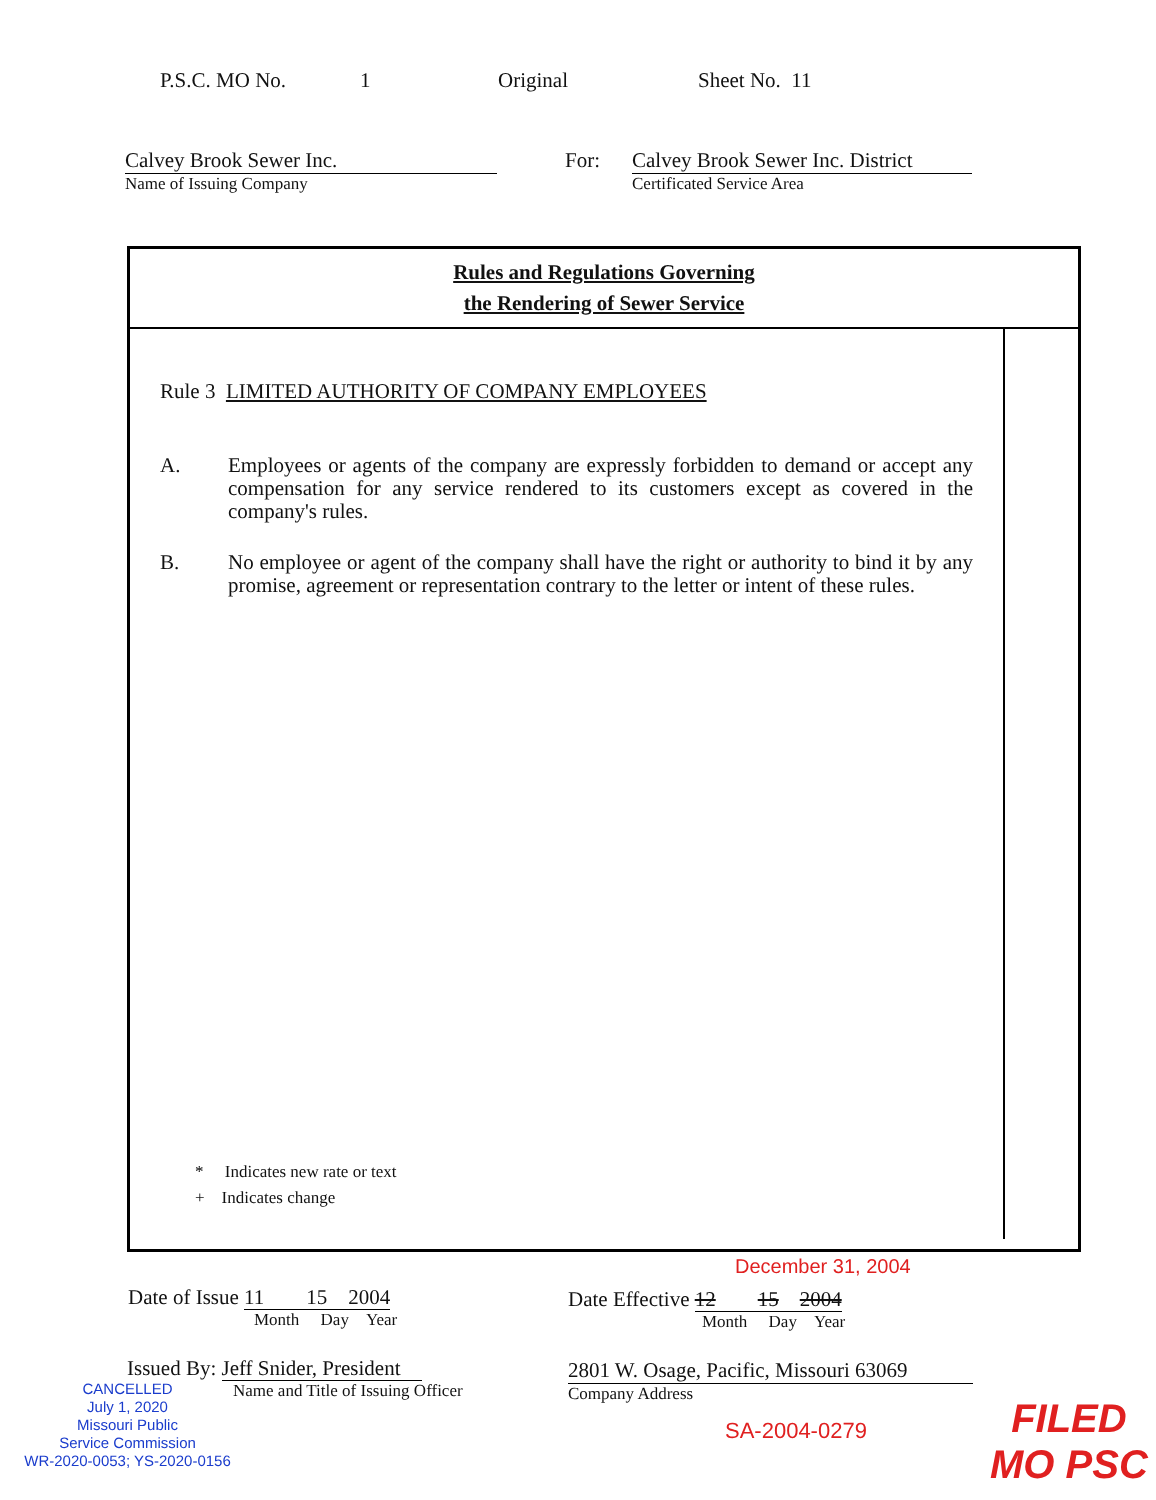P.S.C. MO No. 1 Original Sheet No. 11
Calvey Brook Sewer Inc.
Name of Issuing Company
For:
Calvey Brook Sewer Inc. District
Certificated Service Area
Rules and Regulations Governing
the Rendering of Sewer Service
Rule 3 LIMITED AUTHORITY OF COMPANY EMPLOYEES
A. Employees or agents of the company are expressly forbidden to demand or accept any compensation for any service rendered to its customers except as covered in the company's rules.
B. No employee or agent of the company shall have the right or authority to bind it by any promise, agreement or representation contrary to the letter or intent of these rules.
* Indicates new rate or text
+ Indicates change
December 31, 2004
Date of Issue 11 15 2004
Month Day Year
Date Effective 12 15 2004
Month Day Year
Issued By: Jeff Snider, President
Name and Title of Issuing Officer
2801 W. Osage, Pacific, Missouri 63069
Company Address
CANCELLED
July 1, 2020
Missouri Public
Service Commission
WR-2020-0053; YS-2020-0156
SA-2004-0279
FILED
MO PSC